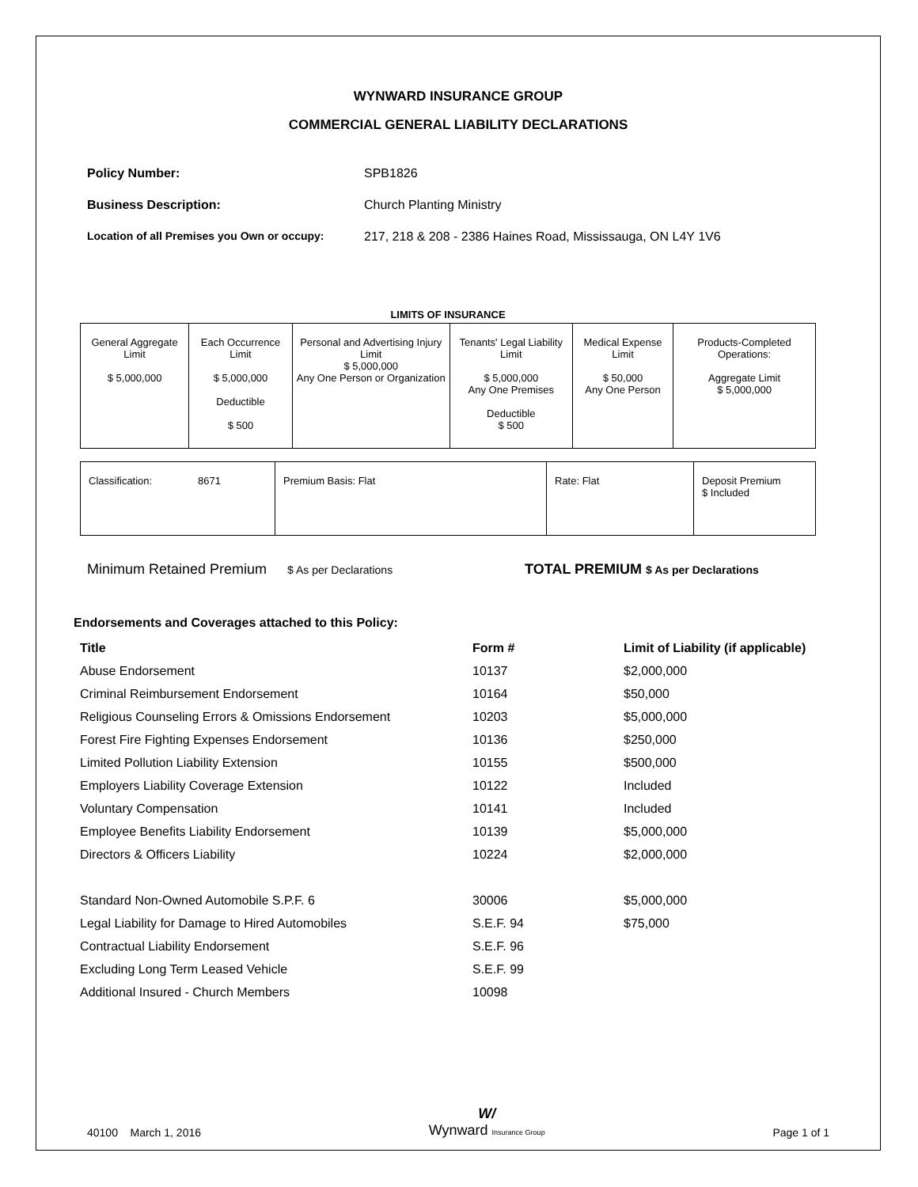WYNWARD INSURANCE GROUP
COMMERCIAL GENERAL LIABILITY DECLARATIONS
Policy Number: SPB1826
Business Description: Church Planting Ministry
Location of all Premises you Own or occupy: 217, 218 & 208 - 2386 Haines Road, Mississauga, ON L4Y 1V6
LIMITS OF INSURANCE
| General Aggregate Limit $ 5,000,000 | Each Occurrence Limit $ 5,000,000 Deductible $ 500 | Personal and Advertising Injury Limit $ 5,000,000 Any One Person or Organization | Tenants' Legal Liability Limit $ 5,000,000 Any One Premises Deductible $ 500 | Medical Expense Limit $ 50,000 Any One Person | Products-Completed Operations: Aggregate Limit $ 5,000,000 |
| Classification: 8671 | Premium Basis: Flat | Rate: Flat | Deposit Premium $ Included |
Minimum Retained Premium $ As per Declarations TOTAL PREMIUM $ As per Declarations
Endorsements and Coverages attached to this Policy:
| Title | Form # | Limit of Liability (if applicable) |
| Abuse Endorsement | 10137 | $2,000,000 |
| Criminal Reimbursement Endorsement | 10164 | $50,000 |
| Religious Counseling Errors & Omissions Endorsement | 10203 | $5,000,000 |
| Forest Fire Fighting Expenses Endorsement | 10136 | $250,000 |
| Limited Pollution Liability Extension | 10155 | $500,000 |
| Employers Liability Coverage Extension | 10122 | Included |
| Voluntary Compensation | 10141 | Included |
| Employee Benefits Liability Endorsement | 10139 | $5,000,000 |
| Directors & Officers Liability | 10224 | $2,000,000 |
| Standard Non-Owned Automobile S.P.F. 6 | 30006 | $5,000,000 |
| Legal Liability for Damage to Hired Automobiles | S.E.F. 94 | $75,000 |
| Contractual Liability Endorsement | S.E.F. 96 | |
| Excluding Long Term Leased Vehicle | S.E.F. 99 | |
| Additional Insured - Church Members | 10098 | |
40100 March 1, 2016 W/
Wynward Insurance Group Page 1 of 1